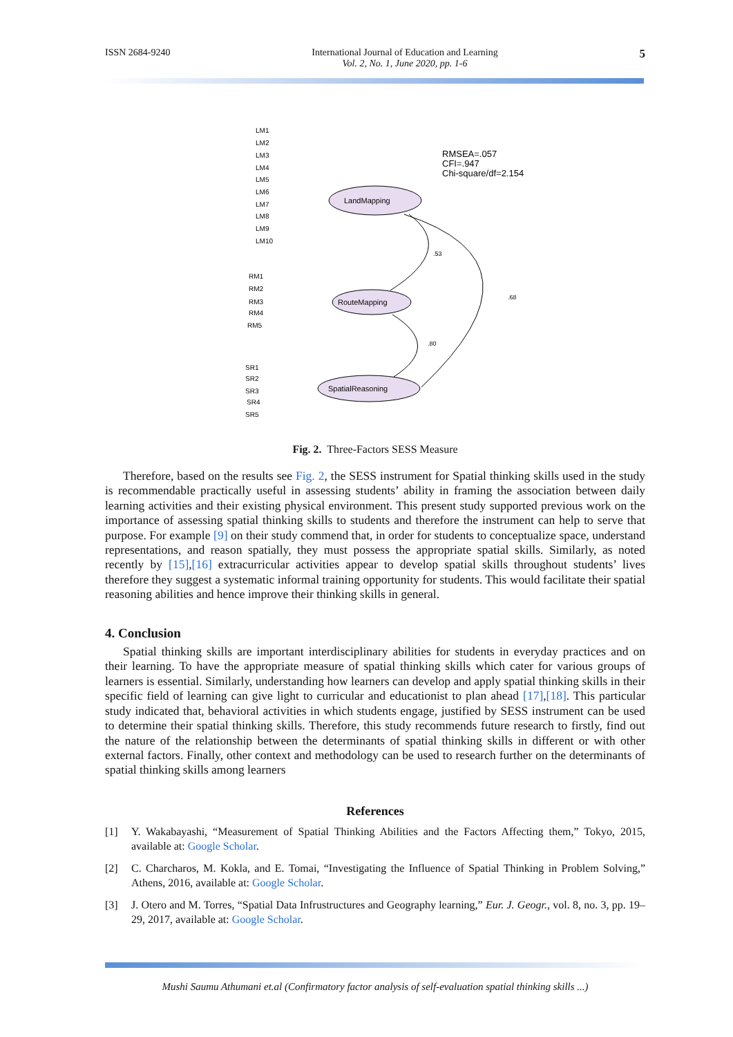ISSN 2684-9240 International Journal of Education and Learning
Vol. 2, No. 1, June 2020, pp. 1-6 5
LandMapping
RouteMapping
SpatialReasoning
RMSEA=.057
CFI=.947
Chi-square/df=2.154
.53
.68
.80
LM1
LM2
LM3
LM4
LM5
LM6
LM7
LM8
LM9
LM10
RM1
RM2
RM3
RM4
RM5
SR1
SR2
SR3
SR4
SR5
Fig. 2. Three-Factors SESS Measure
Therefore, based on the results see Fig. 2, the SESS instrument for Spatial thinking skills used in the study is recommendable practically useful in assessing students’ ability in framing the association between daily learning activities and their existing physical environment. This present study supported previous work on the importance of assessing spatial thinking skills to students and therefore the instrument can help to serve that purpose. For example [9] on their study commend that, in order for students to conceptualize space, understand representations, and reason spatially, they must possess the appropriate spatial skills. Similarly, as noted recently by [15],[16] extracurricular activities appear to develop spatial skills throughout students’ lives therefore they suggest a systematic informal training opportunity for students. This would facilitate their spatial reasoning abilities and hence improve their thinking skills in general.
4. Conclusion
Spatial thinking skills are important interdisciplinary abilities for students in everyday practices and on their learning. To have the appropriate measure of spatial thinking skills which cater for various groups of learners is essential. Similarly, understanding how learners can develop and apply spatial thinking skills in their specific field of learning can give light to curricular and educationist to plan ahead [17],[18]. This particular study indicated that, behavioral activities in which students engage, justified by SESS instrument can be used to determine their spatial thinking skills. Therefore, this study recommends future research to firstly, find out the nature of the relationship between the determinants of spatial thinking skills in different or with other external factors. Finally, other context and methodology can be used to research further on the determinants of spatial thinking skills among learners
References
[1] Y. Wakabayashi, “Measurement of Spatial Thinking Abilities and the Factors Affecting them,” Tokyo, 2015, available at: Google Scholar.
[2] C. Charcharos, M. Kokla, and E. Tomai, “Investigating the Influence of Spatial Thinking in Problem Solving,” Athens, 2016, available at: Google Scholar.
[3] J. Otero and M. Torres, “Spatial Data Infrustructures and Geography learning,” Eur. J. Geogr., vol. 8, no. 3, pp. 19–29, 2017, available at: Google Scholar.
Mushi Saumu Athumani et.al (Confirmatory factor analysis of self-evaluation spatial thinking skills ...)